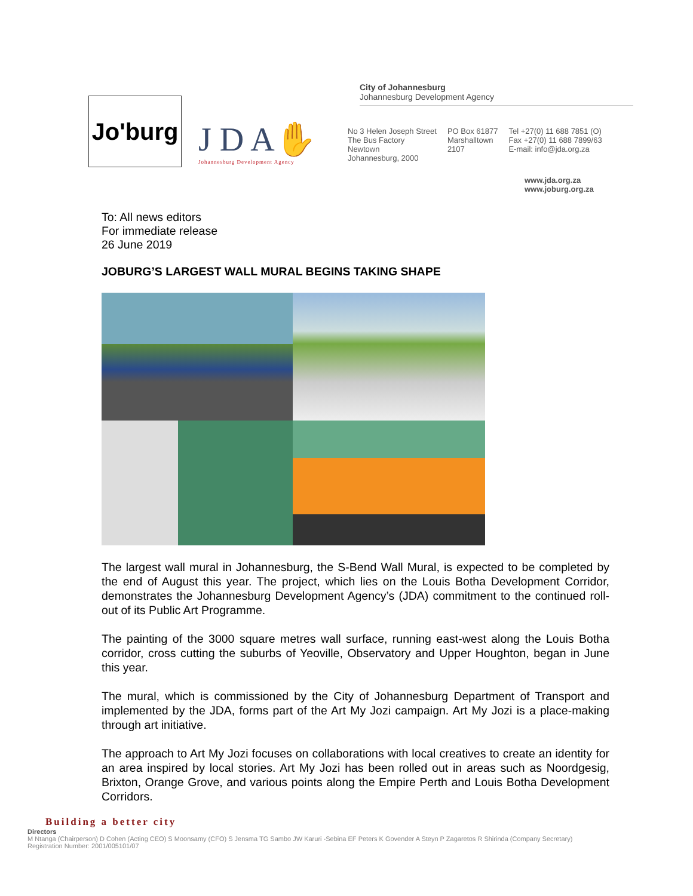Jo'burg
J D A✋
Johannesburg Development Agency
City of Johannesburg
Johannesburg Development Agency
No 3 Helen Joseph Street
The Bus Factory
Newtown
Johannesburg, 2000
PO Box 61877
Marshalltown
2107
Tel +27(0) 11 688 7851 (O)
Fax +27(0) 11 688 7899/63
E-mail: info@jda.org.za
www.jda.org.za
www.joburg.org.za
To: All news editors
For immediate release
26 June 2019
JOBURG’S LARGEST WALL MURAL BEGINS TAKING SHAPE
The largest wall mural in Johannesburg, the S-Bend Wall Mural, is expected to be completed by the end of August this year. The project, which lies on the Louis Botha Development Corridor, demonstrates the Johannesburg Development Agency’s (JDA) commitment to the continued roll-out of its Public Art Programme.
The painting of the 3000 square metres wall surface, running east-west along the Louis Botha corridor, cross cutting the suburbs of Yeoville, Observatory and Upper Houghton, began in June this year.
The mural, which is commissioned by the City of Johannesburg Department of Transport and implemented by the JDA, forms part of the Art My Jozi campaign. Art My Jozi is a place-making through art initiative.
The approach to Art My Jozi focuses on collaborations with local creatives to create an identity for an area inspired by local stories. Art My Jozi has been rolled out in areas such as Noordgesig, Brixton, Orange Grove, and various points along the Empire Perth and Louis Botha Development Corridors.
Building a better city
Directors
M Ntanga (Chairperson) D Cohen (Acting CEO) S Moonsamy (CFO) S Jensma TG Sambo JW Karuri -Sebina EF Peters K Govender A Steyn P Zagaretos R Shirinda (Company Secretary)
Registration Number: 2001/005101/07